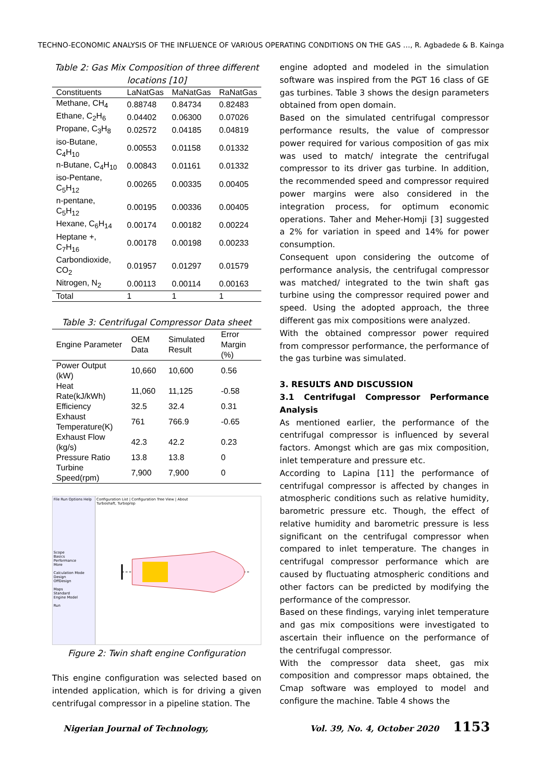TECHNO-ECONOMIC ANALYSIS OF THE INFLUENCE OF VARIOUS OPERATING CONDITIONS ON THE GAS …, R. Agbadede & B. Kainga
Table 2: Gas Mix Composition of three different locations [10]
| Constituents | LaNatGas | MaNatGas | RaNatGas |
| --- | --- | --- | --- |
| Methane, CH<sub>4</sub> | 0.88748 | 0.84734 | 0.82483 |
| Ethane, C<sub>2</sub>H<sub>6</sub> | 0.04402 | 0.06300 | 0.07026 |
| Propane, C<sub>3</sub>H<sub>8</sub> | 0.02572 | 0.04185 | 0.04819 |
| iso-Butane, C<sub>4</sub>H<sub>10</sub> | 0.00553 | 0.01158 | 0.01332 |
| n-Butane, C<sub>4</sub>H<sub>10</sub> | 0.00843 | 0.01161 | 0.01332 |
| iso-Pentane, C<sub>5</sub>H<sub>12</sub> | 0.00265 | 0.00335 | 0.00405 |
| n-pentane, C<sub>5</sub>H<sub>12</sub> | 0.00195 | 0.00336 | 0.00405 |
| Hexane, C<sub>6</sub>H<sub>14</sub> | 0.00174 | 0.00182 | 0.00224 |
| Heptane +, C<sub>7</sub>H<sub>16</sub> | 0.00178 | 0.00198 | 0.00233 |
| Carbondioxide, CO<sub>2</sub> | 0.01957 | 0.01297 | 0.01579 |
| Nitrogen, N<sub>2</sub> | 0.00113 | 0.00114 | 0.00163 |
| Total | 1 | 1 | 1 |
Table 3: Centrifugal Compressor Data sheet
| Engine Parameter | OEM Data | Simulated Result | Error Margin (%) |
| --- | --- | --- | --- |
| Power Output (kW) | 10,660 | 10,600 | 0.56 |
| Heat Rate(kJ/kWh) | 11,060 | 11,125 | -0.58 |
| Efficiency | 32.5 | 32.4 | 0.31 |
| Exhaust Temperature(K) | 761 | 766.9 | -0.65 |
| Exhaust Flow (kg/s) | 42.3 | 42.2 | 0.23 |
| Pressure Ratio | 13.8 | 13.8 | 0 |
| Turbine Speed(rpm) | 7,900 | 7,900 | 0 |
File Run Options Help
Scope
Basics
Performance
More
Calculation Mode
Design
OffDesign
Maps
Standard
Engine Model
Run
Configuration List | Configuration Tree View | About
Turboshaft, Turboprop
Figure 2: Twin shaft engine Configuration
This engine configuration was selected based on intended application, which is for driving a given centrifugal compressor in a pipeline station. The
engine adopted and modeled in the simulation software was inspired from the PGT 16 class of GE gas turbines. Table 3 shows the design parameters obtained from open domain.
Based on the simulated centrifugal compressor performance results, the value of compressor power required for various composition of gas mix was used to match/ integrate the centrifugal compressor to its driver gas turbine. In addition, the recommended speed and compressor required power margins were also considered in the integration process, for optimum economic operations. Taher and Meher-Homji [3] suggested a 2% for variation in speed and 14% for power consumption.
Consequent upon considering the outcome of performance analysis, the centrifugal compressor was matched/ integrated to the twin shaft gas turbine using the compressor required power and speed. Using the adopted approach, the three different gas mix compositions were analyzed.
With the obtained compressor power required from compressor performance, the performance of the gas turbine was simulated.
3. RESULTS AND DISCUSSION
3.1 Centrifugal Compressor Performance Analysis
As mentioned earlier, the performance of the centrifugal compressor is influenced by several factors. Amongst which are gas mix composition, inlet temperature and pressure etc.
According to Lapina [11] the performance of centrifugal compressor is affected by changes in atmospheric conditions such as relative humidity, barometric pressure etc. Though, the effect of relative humidity and barometric pressure is less significant on the centrifugal compressor when compared to inlet temperature. The changes in centrifugal compressor performance which are caused by fluctuating atmospheric conditions and other factors can be predicted by modifying the performance of the compressor.
Based on these findings, varying inlet temperature and gas mix compositions were investigated to ascertain their influence on the performance of the centrifugal compressor.
With the compressor data sheet, gas mix composition and compressor maps obtained, the Cmap software was employed to model and configure the machine. Table 4 shows the
Nigerian Journal of Technology, Vol. 39, No. 4, October 2020 1153